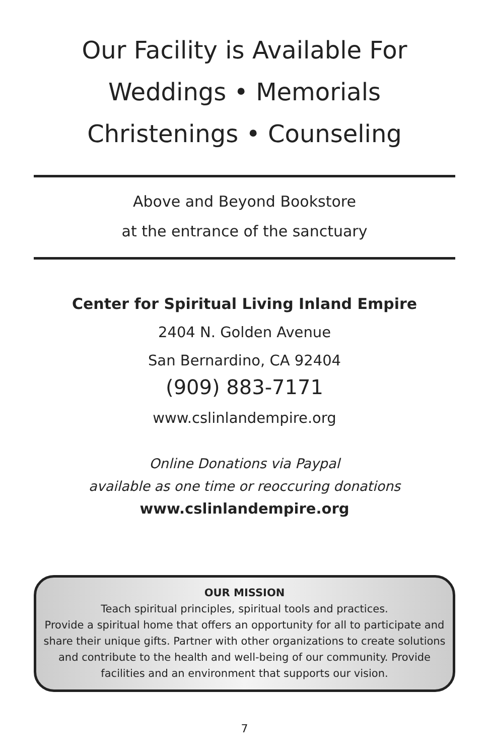Our Facility is Available For
Weddings • Memorials
Christenings • Counseling
Above and Beyond Bookstore
at the entrance of the sanctuary
Center for Spiritual Living Inland Empire
2404 N. Golden Avenue
San Bernardino, CA 92404
(909) 883-7171
www.cslinlandempire.org
Online Donations via Paypal
available as one time or reoccuring donations
www.cslinlandempire.org
OUR MISSION
Teach spiritual principles, spiritual tools and practices.
Provide a spiritual home that offers an opportunity for all to participate and share their unique gifts. Partner with other organizations to create solutions and contribute to the health and well-being of our community. Provide facilities and an environment that supports our vision.
7